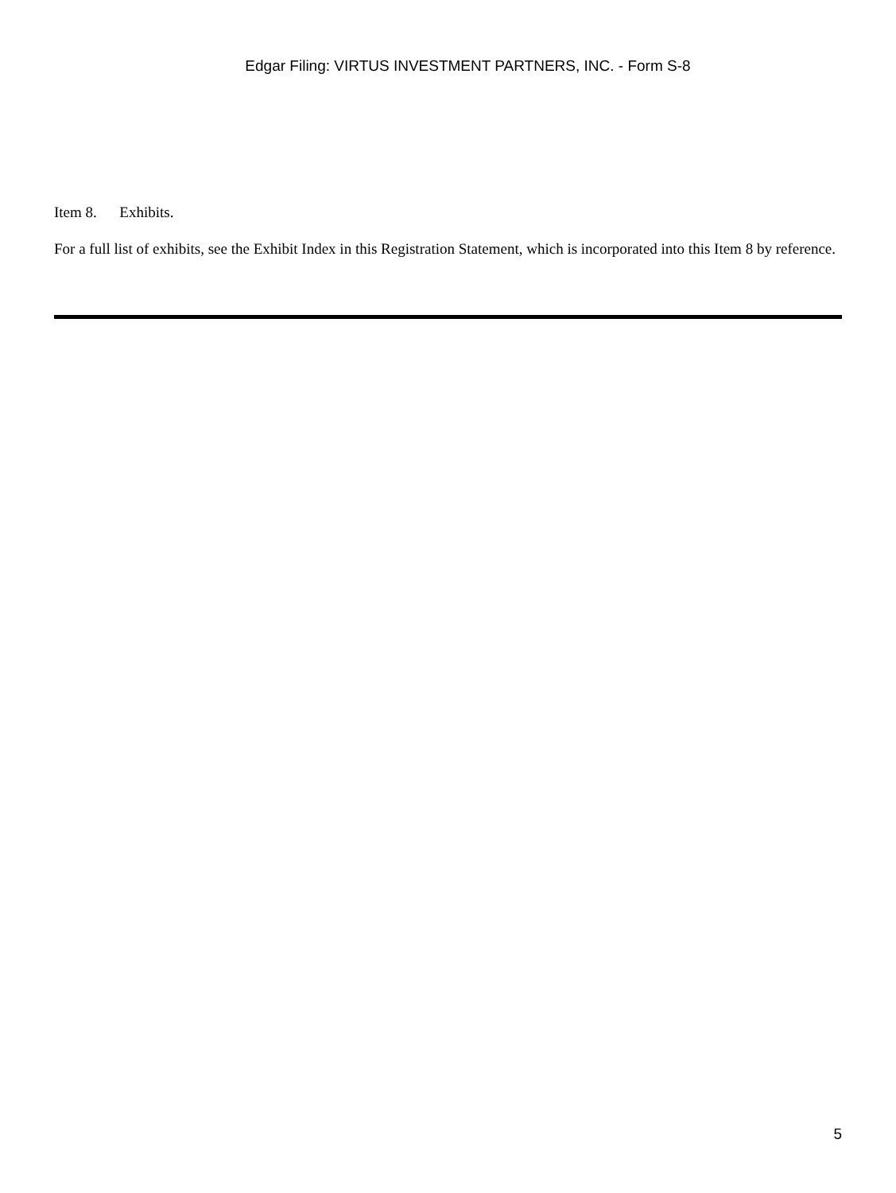Edgar Filing: VIRTUS INVESTMENT PARTNERS, INC. - Form S-8
Item 8. Exhibits.
For a full list of exhibits, see the Exhibit Index in this Registration Statement, which is incorporated into this Item 8 by reference.
5